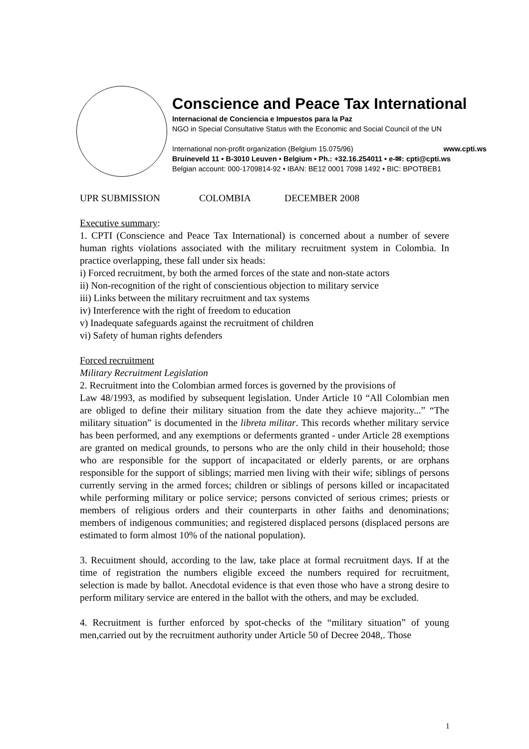Conscience and Peace Tax International
Internacional de Conciencia e Impuestos para la Paz
NGO in Special Consultative Status with the Economic and Social Council of the UN
International non-profit organization (Belgium 15.075/96) www.cpti.ws
Bruineveld 11 • B-3010 Leuven • Belgium • Ph.: +32.16.254011 • e-✉: cpti@cpti.ws
Belgian account: 000-1709814-92 • IBAN: BE12 0001 7098 1492 • BIC: BPOTBEB1
UPR SUBMISSION COLOMBIA DECEMBER 2008
Executive summary:
1. CPTI (Conscience and Peace Tax International) is concerned about a number of severe human rights violations associated with the military recruitment system in Colombia. In practice overlapping, these fall under six heads:
i) Forced recruitment, by both the armed forces of the state and non-state actors
ii) Non-recognition of the right of conscientious objection to military service
iii) Links between the military recruitment and tax systems
iv) Interference with the right of freedom to education
v) Inadequate safeguards against the recruitment of children
vi) Safety of human rights defenders
Forced recruitment
Military Recruitment Legislation
2. Recruitment into the Colombian armed forces is governed by the provisions of
Law 48/1993, as modified by subsequent legislation. Under Article 10 “All Colombian men are obliged to define their military situation from the date they achieve majority...” “The military situation” is documented in the libreta militar. This records whether military service has been performed, and any exemptions or deferments granted - under Article 28 exemptions are granted on medical grounds, to persons who are the only child in their household; those who are responsible for the support of incapacitated or elderly parents, or are orphans responsible for the support of siblings; married men living with their wife; siblings of persons currently serving in the armed forces; children or siblings of persons killed or incapacitated while performing military or police service; persons convicted of serious crimes; priests or members of religious orders and their counterparts in other faiths and denominations; members of indigenous communities; and registered displaced persons (displaced persons are estimated to form almost 10% of the national population).
3. Recuitment should, according to the law, take place at formal recruitment days. If at the time of registration the numbers eligible exceed the numbers required for recruitment, selection is made by ballot. Anecdotal evidence is that even those who have a strong desire to perform military service are entered in the ballot with the others, and may be excluded.
4. Recruitment is further enforced by spot-checks of the “military situation” of young men,carried out by the recruitment authority under Article 50 of Decree 2048,. Those
1